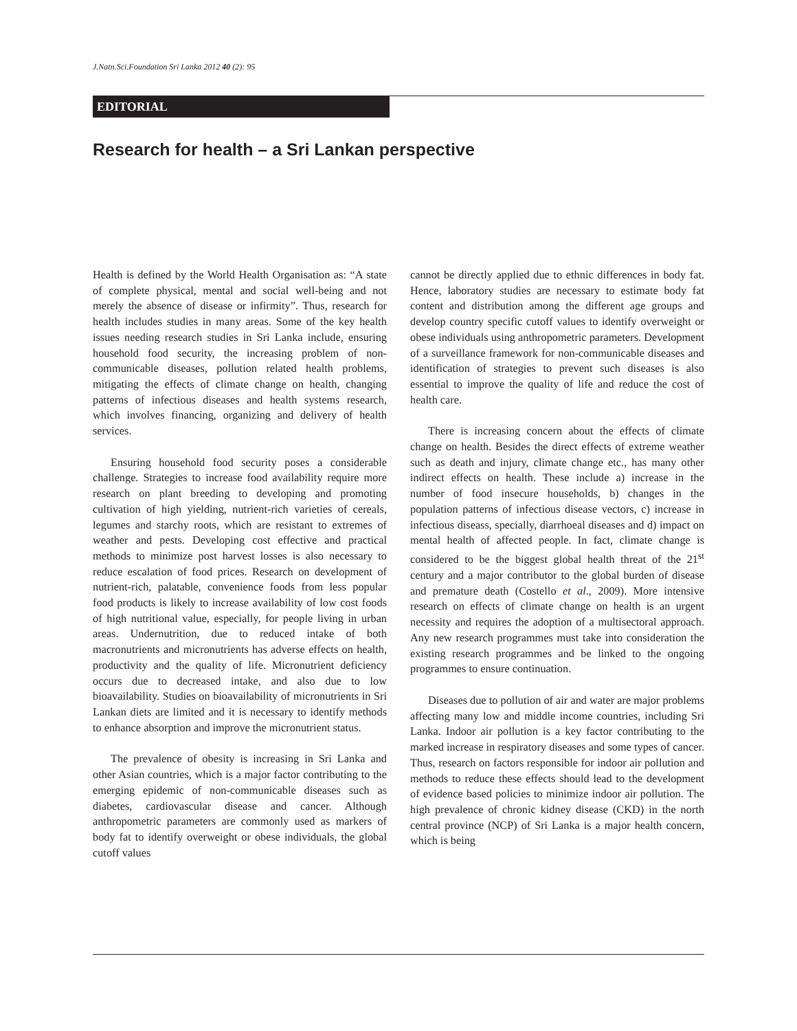J.Natn.Sci.Foundation Sri Lanka 2012 40 (2): 95
EDITORIAL
Research for health – a Sri Lankan perspective
Health is defined by the World Health Organisation as: “A state of complete physical, mental and social well-being and not merely the absence of disease or infirmity”. Thus, research for health includes studies in many areas. Some of the key health issues needing research studies in Sri Lanka include, ensuring household food security, the increasing problem of non-communicable diseases, pollution related health problems, mitigating the effects of climate change on health, changing patterns of infectious diseases and health systems research, which involves financing, organizing and delivery of health services.
Ensuring household food security poses a considerable challenge. Strategies to increase food availability require more research on plant breeding to developing and promoting cultivation of high yielding, nutrient-rich varieties of cereals, legumes and starchy roots, which are resistant to extremes of weather and pests. Developing cost effective and practical methods to minimize post harvest losses is also necessary to reduce escalation of food prices. Research on development of nutrient-rich, palatable, convenience foods from less popular food products is likely to increase availability of low cost foods of high nutritional value, especially, for people living in urban areas. Undernutrition, due to reduced intake of both macronutrients and micronutrients has adverse effects on health, productivity and the quality of life. Micronutrient deficiency occurs due to decreased intake, and also due to low bioavailability. Studies on bioavailability of micronutrients in Sri Lankan diets are limited and it is necessary to identify methods to enhance absorption and improve the micronutrient status.
The prevalence of obesity is increasing in Sri Lanka and other Asian countries, which is a major factor contributing to the emerging epidemic of non-communicable diseases such as diabetes, cardiovascular disease and cancer. Although anthropometric parameters are commonly used as markers of body fat to identify overweight or obese individuals, the global cutoff values
cannot be directly applied due to ethnic differences in body fat. Hence, laboratory studies are necessary to estimate body fat content and distribution among the different age groups and develop country specific cutoff values to identify overweight or obese individuals using anthropometric parameters. Development of a surveillance framework for non-communicable diseases and identification of strategies to prevent such diseases is also essential to improve the quality of life and reduce the cost of health care.
There is increasing concern about the effects of climate change on health. Besides the direct effects of extreme weather such as death and injury, climate change etc., has many other indirect effects on health. These include a) increase in the number of food insecure households, b) changes in the population patterns of infectious disease vectors, c) increase in infectious diseass, specially, diarrhoeal diseases and d) impact on mental health of affected people. In fact, climate change is considered to be the biggest global health threat of the 21<sup>st</sup> century and a major contributor to the global burden of disease and premature death (Costello et al., 2009). More intensive research on effects of climate change on health is an urgent necessity and requires the adoption of a multisectoral approach. Any new research programmes must take into consideration the existing research programmes and be linked to the ongoing programmes to ensure continuation.
Diseases due to pollution of air and water are major problems affecting many low and middle income countries, including Sri Lanka. Indoor air pollution is a key factor contributing to the marked increase in respiratory diseases and some types of cancer. Thus, research on factors responsible for indoor air pollution and methods to reduce these effects should lead to the development of evidence based policies to minimize indoor air pollution. The high prevalence of chronic kidney disease (CKD) in the north central province (NCP) of Sri Lanka is a major health concern, which is being